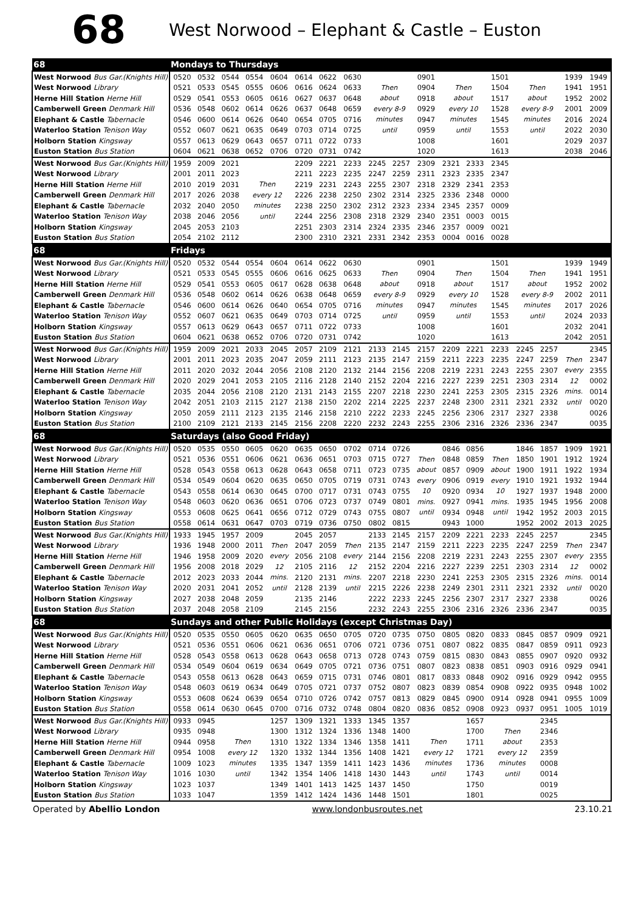68
West Norwood – Elephant & Castle – Euston
| 68 | Mondays to Thursdays | | | | | | | | | | | | | | | | | |
| West Norwood Bus Gar.(Knights Hill) | 0520 | 0532 | 0544 | 0554 | 0604 | 0614 | 0622 | 0630 | | | 0901 | | | 1501 | | | 1939 | 1949 |
| West Norwood Library | 0521 | 0533 | 0545 | 0555 | 0606 | 0616 | 0624 | 0633 | Then | | 0904 | Then | | 1504 | Then | | 1941 | 1951 |
| Herne Hill Station Herne Hill | 0529 | 0541 | 0553 | 0605 | 0616 | 0627 | 0637 | 0648 | about | | 0918 | about | | 1517 | about | | 1952 | 2002 |
| Camberwell Green Denmark Hill | 0536 | 0548 | 0602 | 0614 | 0626 | 0637 | 0648 | 0659 | every 8-9 | | 0929 | every 10 | | 1528 | every 8-9 | | 2001 | 2009 |
| Elephant & Castle Tabernacle | 0546 | 0600 | 0614 | 0626 | 0640 | 0654 | 0705 | 0716 | minutes | | 0947 | minutes | | 1545 | minutes | | 2016 | 2024 |
| Waterloo Station Tenison Way | 0552 | 0607 | 0621 | 0635 | 0649 | 0703 | 0714 | 0725 | until | | 0959 | until | | 1553 | until | | 2022 | 2030 |
| Holborn Station Kingsway | 0557 | 0613 | 0629 | 0643 | 0657 | 0711 | 0722 | 0733 | | | 1008 | | | 1601 | | | 2029 | 2037 |
| Euston Station Bus Station | 0604 | 0621 | 0638 | 0652 | 0706 | 0720 | 0731 | 0742 | | | 1020 | | | 1613 | | | 2038 | 2046 |
| West Norwood Bus Gar.(Knights Hill) | 1959 | 2009 | 2021 | | | 2209 | 2221 | 2233 | 2245 | 2257 | 2309 | 2321 | 2333 | 2345 | | | | |
| West Norwood Library | 2001 | 2011 | 2023 | | | 2211 | 2223 | 2235 | 2247 | 2259 | 2311 | 2323 | 2335 | 2347 | | | | |
| Herne Hill Station Herne Hill | 2010 | 2019 | 2031 | Then | | 2219 | 2231 | 2243 | 2255 | 2307 | 2318 | 2329 | 2341 | 2353 | | | | |
| Camberwell Green Denmark Hill | 2017 | 2026 | 2038 | every 12 | | 2226 | 2238 | 2250 | 2302 | 2314 | 2325 | 2336 | 2348 | 0000 | | | | |
| Elephant & Castle Tabernacle | 2032 | 2040 | 2050 | minutes | | 2238 | 2250 | 2302 | 2312 | 2323 | 2334 | 2345 | 2357 | 0009 | | | | |
| Waterloo Station Tenison Way | 2038 | 2046 | 2056 | until | | 2244 | 2256 | 2308 | 2318 | 2329 | 2340 | 2351 | 0003 | 0015 | | | | |
| Holborn Station Kingsway | 2045 | 2053 | 2103 | | | 2251 | 2303 | 2314 | 2324 | 2335 | 2346 | 2357 | 0009 | 0021 | | | | |
| Euston Station Bus Station | 2054 | 2102 | 2112 | | | 2300 | 2310 | 2321 | 2331 | 2342 | 2353 | 0004 | 0016 | 0028 | | | | |
| 68 | Fridays | | | | | | | | | | | | | | | | | |
| West Norwood Bus Gar.(Knights Hill) | 0520 | 0532 | 0544 | 0554 | 0604 | 0614 | 0622 | 0630 | | | 0901 | | | 1501 | | | 1939 | 1949 |
| West Norwood Library | 0521 | 0533 | 0545 | 0555 | 0606 | 0616 | 0625 | 0633 | Then | | 0904 | Then | | 1504 | Then | | 1941 | 1951 |
| Herne Hill Station Herne Hill | 0529 | 0541 | 0553 | 0605 | 0617 | 0628 | 0638 | 0648 | about | | 0918 | about | | 1517 | about | | 1952 | 2002 |
| Camberwell Green Denmark Hill | 0536 | 0548 | 0602 | 0614 | 0626 | 0638 | 0648 | 0659 | every 8-9 | | 0929 | every 10 | | 1528 | every 8-9 | | 2002 | 2011 |
| Elephant & Castle Tabernacle | 0546 | 0600 | 0614 | 0626 | 0640 | 0654 | 0705 | 0716 | minutes | | 0947 | minutes | | 1545 | minutes | | 2017 | 2026 |
| Waterloo Station Tenison Way | 0552 | 0607 | 0621 | 0635 | 0649 | 0703 | 0714 | 0725 | until | | 0959 | until | | 1553 | until | | 2024 | 2033 |
| Holborn Station Kingsway | 0557 | 0613 | 0629 | 0643 | 0657 | 0711 | 0722 | 0733 | | | 1008 | | | 1601 | | | 2032 | 2041 |
| Euston Station Bus Station | 0604 | 0621 | 0638 | 0652 | 0706 | 0720 | 0731 | 0742 | | | 1020 | | | 1613 | | | 2042 | 2051 |
| West Norwood Bus Gar.(Knights Hill) | 1959 | 2009 | 2021 | 2033 | 2045 | 2057 | 2109 | 2121 | 2133 | 2145 | 2157 | 2209 | 2221 | 2233 | 2245 | 2257 | | 2345 |
| West Norwood Library | 2001 | 2011 | 2023 | 2035 | 2047 | 2059 | 2111 | 2123 | 2135 | 2147 | 2159 | 2211 | 2223 | 2235 | 2247 | 2259 | Then | 2347 |
| Herne Hill Station Herne Hill | 2011 | 2020 | 2032 | 2044 | 2056 | 2108 | 2120 | 2132 | 2144 | 2156 | 2208 | 2219 | 2231 | 2243 | 2255 | 2307 | every | 2355 |
| Camberwell Green Denmark Hill | 2020 | 2029 | 2041 | 2053 | 2105 | 2116 | 2128 | 2140 | 2152 | 2204 | 2216 | 2227 | 2239 | 2251 | 2303 | 2314 | 12 | 0002 |
| Elephant & Castle Tabernacle | 2035 | 2044 | 2056 | 2108 | 2120 | 2131 | 2143 | 2155 | 2207 | 2218 | 2230 | 2241 | 2253 | 2305 | 2315 | 2326 | mins. | 0014 |
| Waterloo Station Tenison Way | 2042 | 2051 | 2103 | 2115 | 2127 | 2138 | 2150 | 2202 | 2214 | 2225 | 2237 | 2248 | 2300 | 2311 | 2321 | 2332 | until | 0020 |
| Holborn Station Kingsway | 2050 | 2059 | 2111 | 2123 | 2135 | 2146 | 2158 | 2210 | 2222 | 2233 | 2245 | 2256 | 2306 | 2317 | 2327 | 2338 | | 0026 |
| Euston Station Bus Station | 2100 | 2109 | 2121 | 2133 | 2145 | 2156 | 2208 | 2220 | 2232 | 2243 | 2255 | 2306 | 2316 | 2326 | 2336 | 2347 | | 0035 |
| 68 | Saturdays (also Good Friday) | | | | | | | | | | | | | | | | | |
| West Norwood Bus Gar.(Knights Hill) | 0520 | 0535 | 0550 | 0605 | 0620 | 0635 | 0650 | 0702 | 0714 | 0726 | | 0846 | 0856 | | 1846 | 1857 | 1909 | 1921 |
| West Norwood Library | 0521 | 0536 | 0551 | 0606 | 0621 | 0636 | 0651 | 0703 | 0715 | 0727 | Then | 0848 | 0859 | Then | 1850 | 1901 | 1912 | 1924 |
| Herne Hill Station Herne Hill | 0528 | 0543 | 0558 | 0613 | 0628 | 0643 | 0658 | 0711 | 0723 | 0735 | about | 0857 | 0909 | about | 1900 | 1911 | 1922 | 1934 |
| Camberwell Green Denmark Hill | 0534 | 0549 | 0604 | 0620 | 0635 | 0650 | 0705 | 0719 | 0731 | 0743 | every | 0906 | 0919 | every | 1910 | 1921 | 1932 | 1944 |
| Elephant & Castle Tabernacle | 0543 | 0558 | 0614 | 0630 | 0645 | 0700 | 0717 | 0731 | 0743 | 0755 | 10 | 0920 | 0934 | 10 | 1927 | 1937 | 1948 | 2000 |
| Waterloo Station Tenison Way | 0548 | 0603 | 0620 | 0636 | 0651 | 0706 | 0723 | 0737 | 0749 | 0801 | mins. | 0927 | 0941 | mins. | 1935 | 1945 | 1956 | 2008 |
| Holborn Station Kingsway | 0553 | 0608 | 0625 | 0641 | 0656 | 0712 | 0729 | 0743 | 0755 | 0807 | until | 0934 | 0948 | until | 1942 | 1952 | 2003 | 2015 |
| Euston Station Bus Station | 0558 | 0614 | 0631 | 0647 | 0703 | 0719 | 0736 | 0750 | 0802 | 0815 | | 0943 | 1000 | | 1952 | 2002 | 2013 | 2025 |
| West Norwood Bus Gar.(Knights Hill) | 1933 | 1945 | 1957 | 2009 | | 2045 | 2057 | | 2133 | 2145 | 2157 | 2209 | 2221 | 2233 | 2245 | 2257 | | 2345 |
| West Norwood Library | 1936 | 1948 | 2000 | 2011 | Then | 2047 | 2059 | Then | 2135 | 2147 | 2159 | 2211 | 2223 | 2235 | 2247 | 2259 | Then | 2347 |
| Herne Hill Station Herne Hill | 1946 | 1958 | 2009 | 2020 | every | 2056 | 2108 | every | 2144 | 2156 | 2208 | 2219 | 2231 | 2243 | 2255 | 2307 | every | 2355 |
| Camberwell Green Denmark Hill | 1956 | 2008 | 2018 | 2029 | 12 | 2105 | 2116 | 12 | 2152 | 2204 | 2216 | 2227 | 2239 | 2251 | 2303 | 2314 | 12 | 0002 |
| Elephant & Castle Tabernacle | 2012 | 2023 | 2033 | 2044 | mins. | 2120 | 2131 | mins. | 2207 | 2218 | 2230 | 2241 | 2253 | 2305 | 2315 | 2326 | mins. | 0014 |
| Waterloo Station Tenison Way | 2020 | 2031 | 2041 | 2052 | until | 2128 | 2139 | until | 2215 | 2226 | 2238 | 2249 | 2301 | 2311 | 2321 | 2332 | until | 0020 |
| Holborn Station Kingsway | 2027 | 2038 | 2048 | 2059 | | 2135 | 2146 | | 2222 | 2233 | 2245 | 2256 | 2307 | 2317 | 2327 | 2338 | | 0026 |
| Euston Station Bus Station | 2037 | 2048 | 2058 | 2109 | | 2145 | 2156 | | 2232 | 2243 | 2255 | 2306 | 2316 | 2326 | 2336 | 2347 | | 0035 |
| 68 | Sundays and other Public Holidays (except Christmas Day) | | | | | | | | | | | | | | | | | |
| West Norwood Bus Gar.(Knights Hill) | 0520 | 0535 | 0550 | 0605 | 0620 | 0635 | 0650 | 0705 | 0720 | 0735 | 0750 | 0805 | 0820 | 0833 | 0845 | 0857 | 0909 | 0921 |
| West Norwood Library | 0521 | 0536 | 0551 | 0606 | 0621 | 0636 | 0651 | 0706 | 0721 | 0736 | 0751 | 0807 | 0822 | 0835 | 0847 | 0859 | 0911 | 0923 |
| Herne Hill Station Herne Hill | 0528 | 0543 | 0558 | 0613 | 0628 | 0643 | 0658 | 0713 | 0728 | 0743 | 0759 | 0815 | 0830 | 0843 | 0855 | 0907 | 0920 | 0932 |
| Camberwell Green Denmark Hill | 0534 | 0549 | 0604 | 0619 | 0634 | 0649 | 0705 | 0721 | 0736 | 0751 | 0807 | 0823 | 0838 | 0851 | 0903 | 0916 | 0929 | 0941 |
| Elephant & Castle Tabernacle | 0543 | 0558 | 0613 | 0628 | 0643 | 0659 | 0715 | 0731 | 0746 | 0801 | 0817 | 0833 | 0848 | 0902 | 0916 | 0929 | 0942 | 0955 |
| Waterloo Station Tenison Way | 0548 | 0603 | 0619 | 0634 | 0649 | 0705 | 0721 | 0737 | 0752 | 0807 | 0823 | 0839 | 0854 | 0908 | 0922 | 0935 | 0948 | 1002 |
| Holborn Station Kingsway | 0553 | 0608 | 0624 | 0639 | 0654 | 0710 | 0726 | 0742 | 0757 | 0813 | 0829 | 0845 | 0900 | 0914 | 0928 | 0941 | 0955 | 1009 |
| Euston Station Bus Station | 0558 | 0614 | 0630 | 0645 | 0700 | 0716 | 0732 | 0748 | 0804 | 0820 | 0836 | 0852 | 0908 | 0923 | 0937 | 0951 | 1005 | 1019 |
| West Norwood Bus Gar.(Knights Hill) | 0933 | 0945 | | | 1257 | 1309 | 1321 | 1333 | 1345 | 1357 | | | 1657 | | | 2345 | | |
| West Norwood Library | 0935 | 0948 | | | 1300 | 1312 | 1324 | 1336 | 1348 | 1400 | | | 1700 | Then | | 2346 | | |
| Herne Hill Station Herne Hill | 0944 | 0958 | Then | | 1310 | 1322 | 1334 | 1346 | 1358 | 1411 | Then | | 1711 | about | | 2353 | | |
| Camberwell Green Denmark Hill | 0954 | 1008 | every 12 | | 1320 | 1332 | 1344 | 1356 | 1408 | 1421 | every 12 | | 1721 | every 12 | | 2359 | | |
| Elephant & Castle Tabernacle | 1009 | 1023 | minutes | | 1335 | 1347 | 1359 | 1411 | 1423 | 1436 | minutes | | 1736 | minutes | | 0008 | | |
| Waterloo Station Tenison Way | 1016 | 1030 | until | | 1342 | 1354 | 1406 | 1418 | 1430 | 1443 | until | | 1743 | until | | 0014 | | |
| Holborn Station Kingsway | 1023 | 1037 | | | 1349 | 1401 | 1413 | 1425 | 1437 | 1450 | | | 1750 | | | 0019 | | |
| Euston Station Bus Station | 1033 | 1047 | | | 1359 | 1412 | 1424 | 1436 | 1448 | 1501 | | | 1801 | | | 0025 | | |
Operated by Abellio London www.londonbusroutes.net 23.10.21